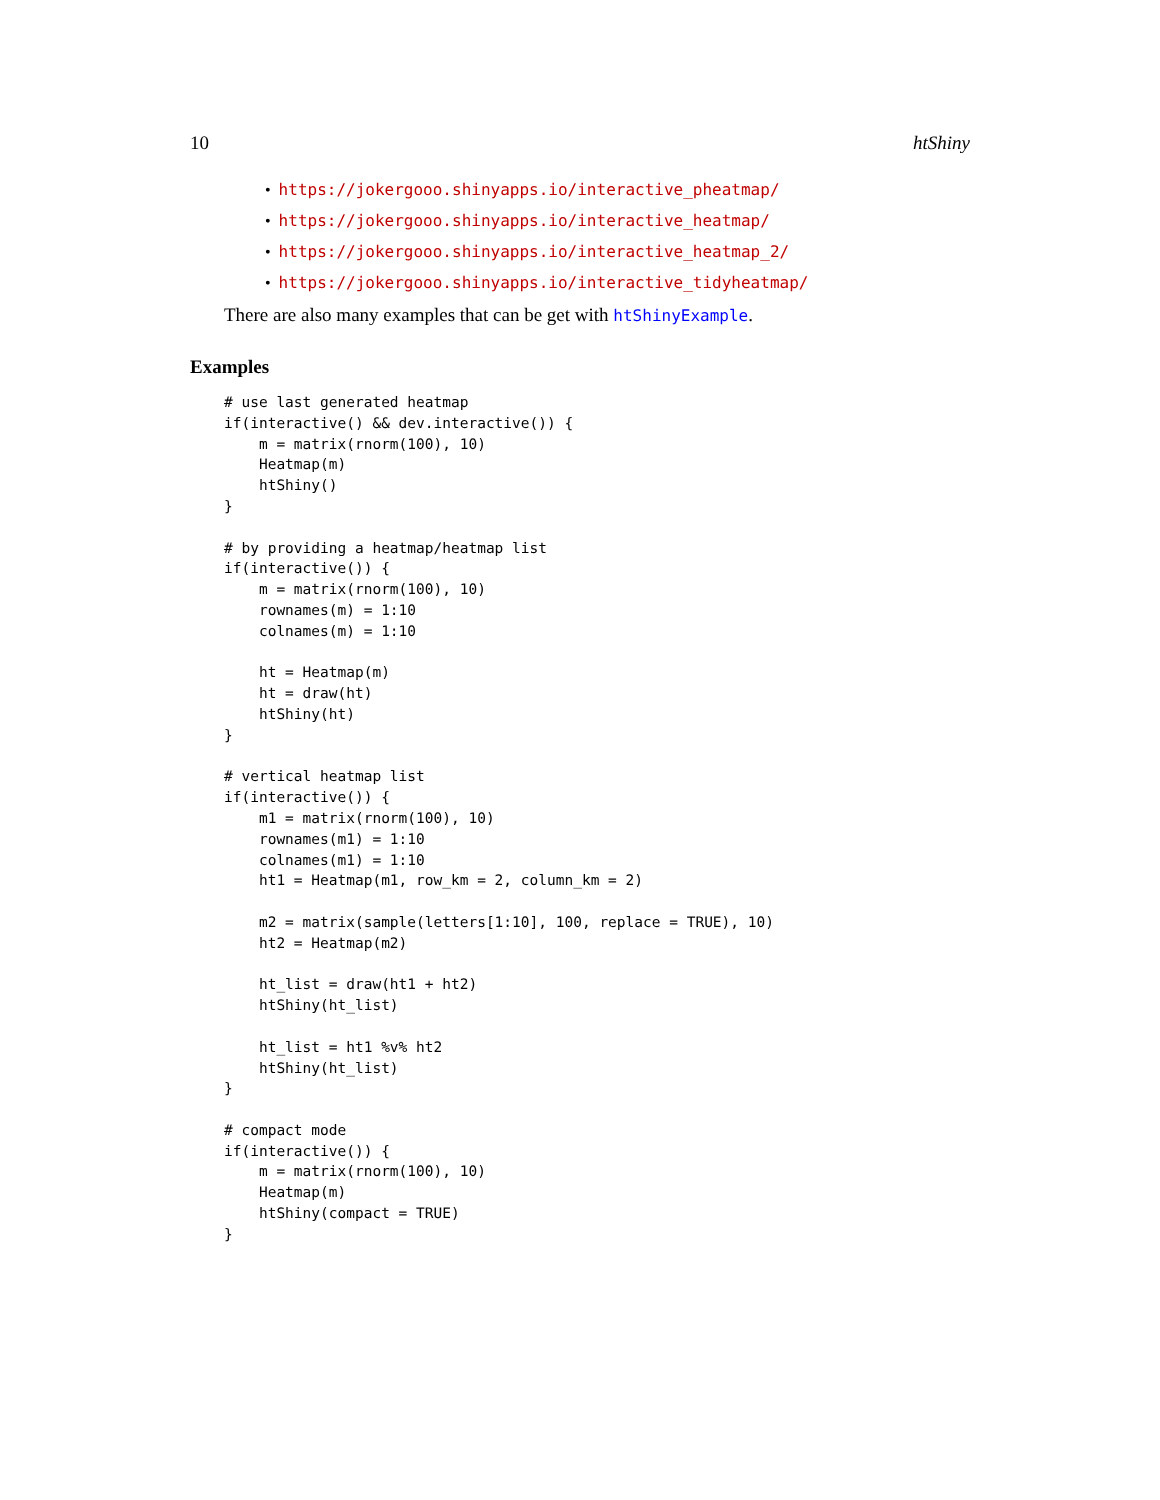10 htShiny
• https://jokergooo.shinyapps.io/interactive_pheatmap/
• https://jokergooo.shinyapps.io/interactive_heatmap/
• https://jokergooo.shinyapps.io/interactive_heatmap_2/
• https://jokergooo.shinyapps.io/interactive_tidyheatmap/
There are also many examples that can be get with htShinyExample.
Examples
# use last generated heatmap
if(interactive() && dev.interactive()) {
    m = matrix(rnorm(100), 10)
    Heatmap(m)
    htShiny()
}

# by providing a heatmap/heatmap list
if(interactive()) {
    m = matrix(rnorm(100), 10)
    rownames(m) = 1:10
    colnames(m) = 1:10

    ht = Heatmap(m)
    ht = draw(ht)
    htShiny(ht)
}

# vertical heatmap list
if(interactive()) {
    m1 = matrix(rnorm(100), 10)
    rownames(m1) = 1:10
    colnames(m1) = 1:10
    ht1 = Heatmap(m1, row_km = 2, column_km = 2)

    m2 = matrix(sample(letters[1:10], 100, replace = TRUE), 10)
    ht2 = Heatmap(m2)

    ht_list = draw(ht1 + ht2)
    htShiny(ht_list)

    ht_list = ht1 %v% ht2
    htShiny(ht_list)
}

# compact mode
if(interactive()) {
    m = matrix(rnorm(100), 10)
    Heatmap(m)
    htShiny(compact = TRUE)
}